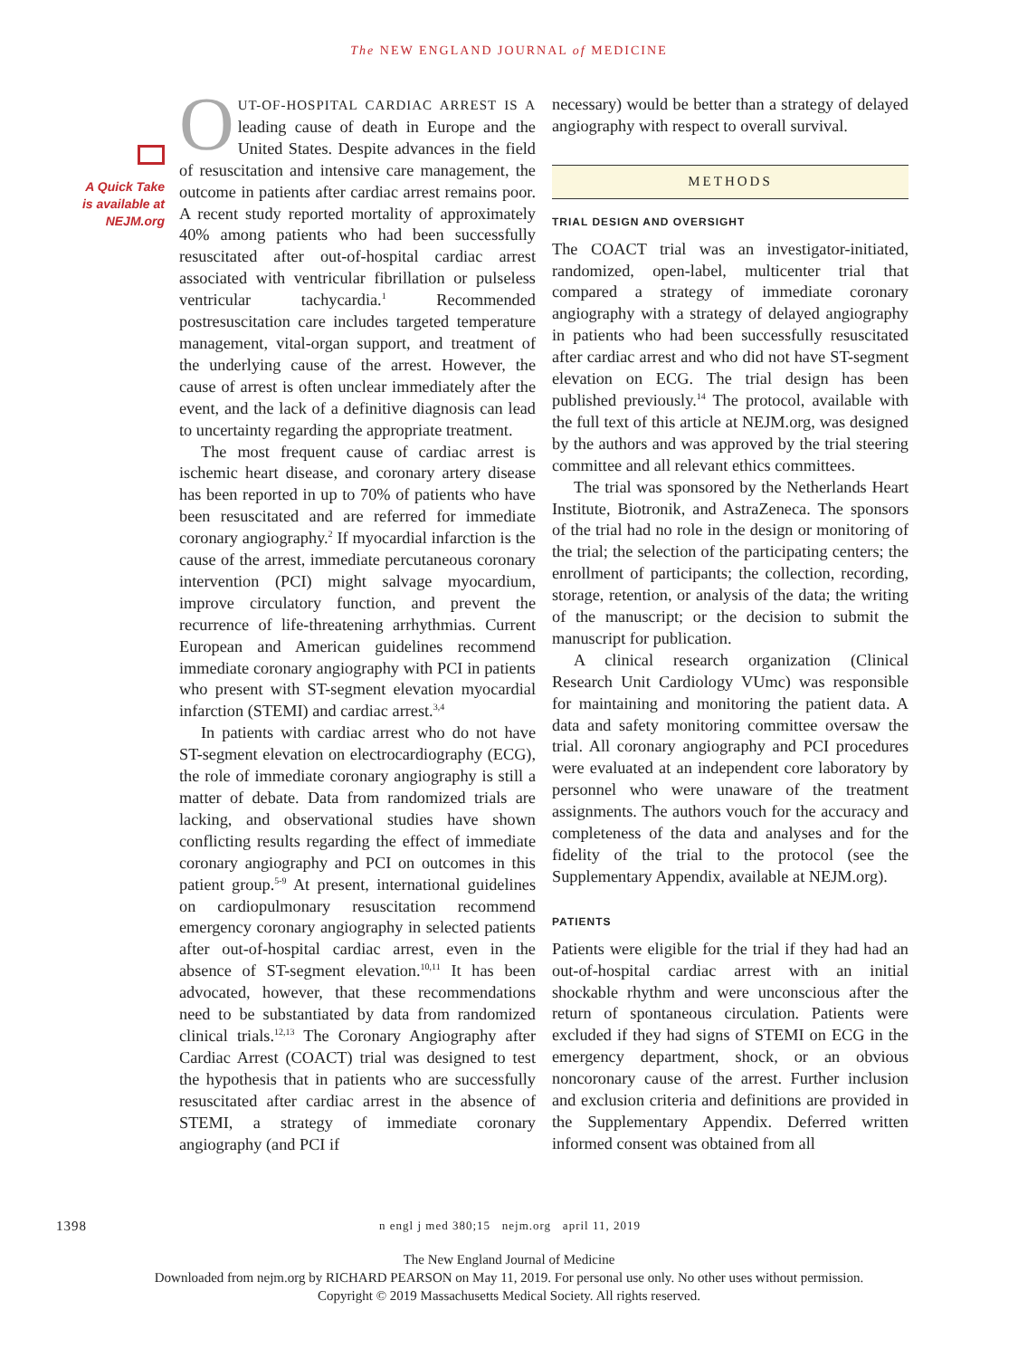The NEW ENGLAND JOURNAL of MEDICINE
A Quick Take
is available at
NEJM.org
OUT-OF-HOSPITAL CARDIAC ARREST IS A leading cause of death in Europe and the United States. Despite advances in the field of resuscitation and intensive care management, the outcome in patients after cardiac arrest remains poor. A recent study reported mortality of approximately 40% among patients who had been successfully resuscitated after out-of-hospital cardiac arrest associated with ventricular fibrillation or pulseless ventricular tachycardia.<sup>1</sup> Recommended postresuscitation care includes targeted temperature management, vital-organ support, and treatment of the underlying cause of the arrest. However, the cause of arrest is often unclear immediately after the event, and the lack of a definitive diagnosis can lead to uncertainty regarding the appropriate treatment.
The most frequent cause of cardiac arrest is ischemic heart disease, and coronary artery disease has been reported in up to 70% of patients who have been resuscitated and are referred for immediate coronary angiography.<sup>2</sup> If myocardial infarction is the cause of the arrest, immediate percutaneous coronary intervention (PCI) might salvage myocardium, improve circulatory function, and prevent the recurrence of life-threatening arrhythmias. Current European and American guidelines recommend immediate coronary angiography with PCI in patients who present with ST-segment elevation myocardial infarction (STEMI) and cardiac arrest.<sup>3,4</sup>
In patients with cardiac arrest who do not have ST-segment elevation on electrocardiography (ECG), the role of immediate coronary angiography is still a matter of debate. Data from randomized trials are lacking, and observational studies have shown conflicting results regarding the effect of immediate coronary angiography and PCI on outcomes in this patient group.<sup>5-9</sup> At present, international guidelines on cardiopulmonary resuscitation recommend emergency coronary angiography in selected patients after out-of-hospital cardiac arrest, even in the absence of ST-segment elevation.<sup>10,11</sup> It has been advocated, however, that these recommendations need to be substantiated by data from randomized clinical trials.<sup>12,13</sup> The Coronary Angiography after Cardiac Arrest (COACT) trial was designed to test the hypothesis that in patients who are successfully resuscitated after cardiac arrest in the absence of STEMI, a strategy of immediate coronary angiography (and PCI if
necessary) would be better than a strategy of delayed angiography with respect to overall survival.
METHODS
TRIAL DESIGN AND OVERSIGHT
The COACT trial was an investigator-initiated, randomized, open-label, multicenter trial that compared a strategy of immediate coronary angiography with a strategy of delayed angiography in patients who had been successfully resuscitated after cardiac arrest and who did not have ST-segment elevation on ECG. The trial design has been published previously.<sup>14</sup> The protocol, available with the full text of this article at NEJM.org, was designed by the authors and was approved by the trial steering committee and all relevant ethics committees.
The trial was sponsored by the Netherlands Heart Institute, Biotronik, and AstraZeneca. The sponsors of the trial had no role in the design or monitoring of the trial; the selection of the participating centers; the enrollment of participants; the collection, recording, storage, retention, or analysis of the data; the writing of the manuscript; or the decision to submit the manuscript for publication.
A clinical research organization (Clinical Research Unit Cardiology VUmc) was responsible for maintaining and monitoring the patient data. A data and safety monitoring committee oversaw the trial. All coronary angiography and PCI procedures were evaluated at an independent core laboratory by personnel who were unaware of the treatment assignments. The authors vouch for the accuracy and completeness of the data and analyses and for the fidelity of the trial to the protocol (see the Supplementary Appendix, available at NEJM.org).
PATIENTS
Patients were eligible for the trial if they had had an out-of-hospital cardiac arrest with an initial shockable rhythm and were unconscious after the return of spontaneous circulation. Patients were excluded if they had signs of STEMI on ECG in the emergency department, shock, or an obvious noncoronary cause of the arrest. Further inclusion and exclusion criteria and definitions are provided in the Supplementary Appendix. Deferred written informed consent was obtained from all
1398 n engl j med 380;15 nejm.org april 11, 2019
The New England Journal of Medicine
Downloaded from nejm.org by RICHARD PEARSON on May 11, 2019. For personal use only. No other uses without permission.
Copyright © 2019 Massachusetts Medical Society. All rights reserved.